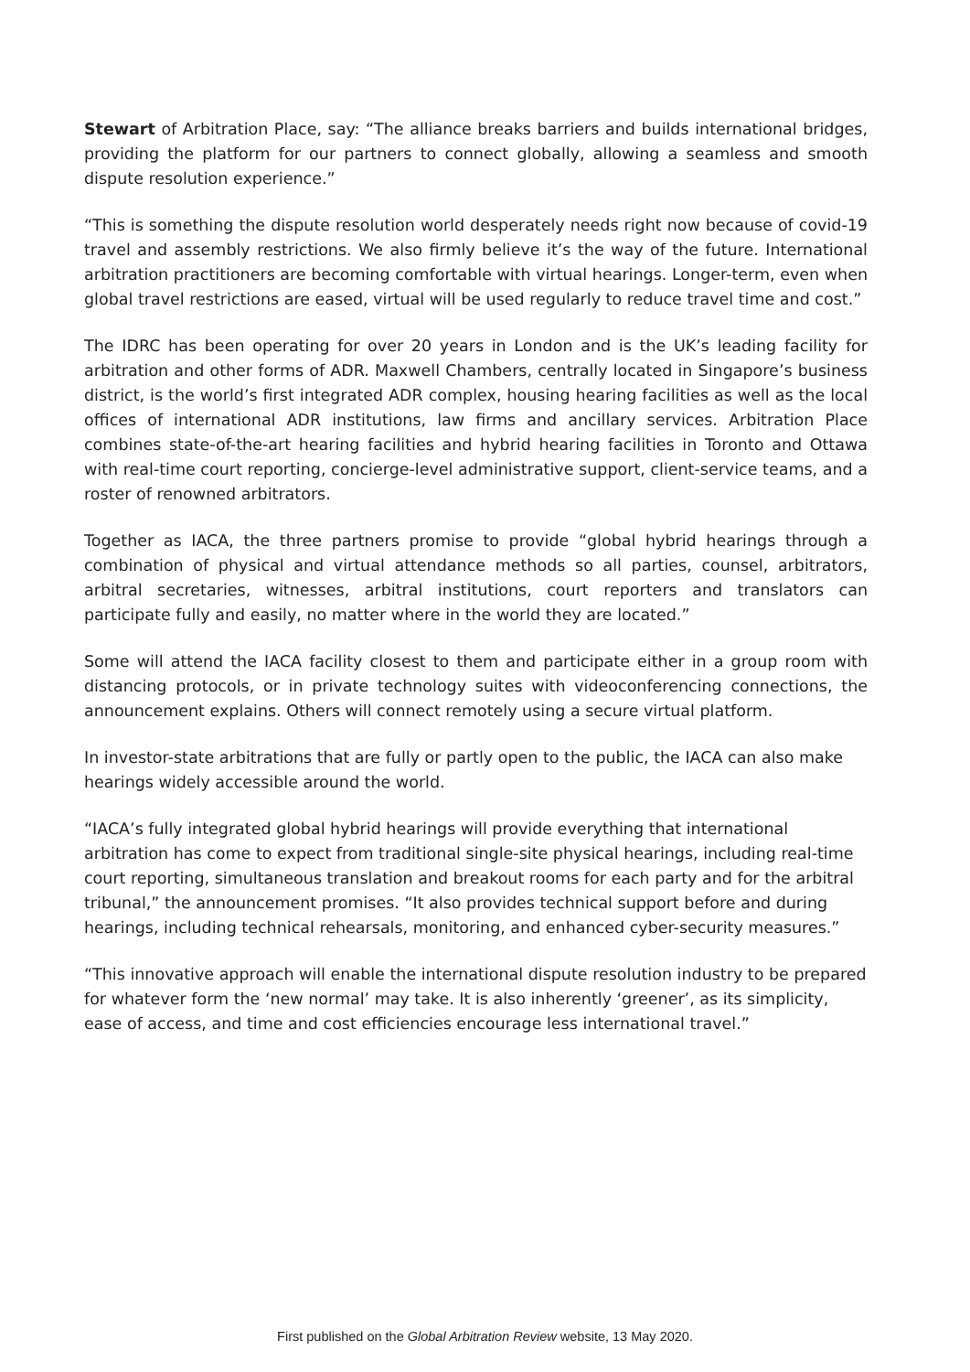Stewart of Arbitration Place, say: “The alliance breaks barriers and builds international bridges, providing the platform for our partners to connect globally, allowing a seamless and smooth dispute resolution experience.”
“This is something the dispute resolution world desperately needs right now because of covid-19 travel and assembly restrictions. We also firmly believe it’s the way of the future. International arbitration practitioners are becoming comfortable with virtual hearings. Longer-term, even when global travel restrictions are eased, virtual will be used regularly to reduce travel time and cost.”
The IDRC has been operating for over 20 years in London and is the UK’s leading facility for arbitration and other forms of ADR. Maxwell Chambers, centrally located in Singapore’s business district, is the world’s first integrated ADR complex, housing hearing facilities as well as the local offices of international ADR institutions, law firms and ancillary services. Arbitration Place combines state-of-the-art hearing facilities and hybrid hearing facilities in Toronto and Ottawa with real-time court reporting, concierge-level administrative support, client-service teams, and a roster of renowned arbitrators.
Together as IACA, the three partners promise to provide “global hybrid hearings through a combination of physical and virtual attendance methods so all parties, counsel, arbitrators, arbitral secretaries, witnesses, arbitral institutions, court reporters and translators can participate fully and easily, no matter where in the world they are located.”
Some will attend the IACA facility closest to them and participate either in a group room with distancing protocols, or in private technology suites with videoconferencing connections, the announcement explains. Others will connect remotely using a secure virtual platform.
In investor-state arbitrations that are fully or partly open to the public, the IACA can also make hearings widely accessible around the world.
“IACA’s fully integrated global hybrid hearings will provide everything that international arbitration has come to expect from traditional single-site physical hearings, including real-time court reporting, simultaneous translation and breakout rooms for each party and for the arbitral tribunal,” the announcement promises. “It also provides technical support before and during hearings, including technical rehearsals, monitoring, and enhanced cyber-security measures.”
“This innovative approach will enable the international dispute resolution industry to be prepared for whatever form the ‘new normal’ may take. It is also inherently ‘greener’, as its simplicity, ease of access, and time and cost efficiencies encourage less international travel.”
First published on the Global Arbitration Review website, 13 May 2020.